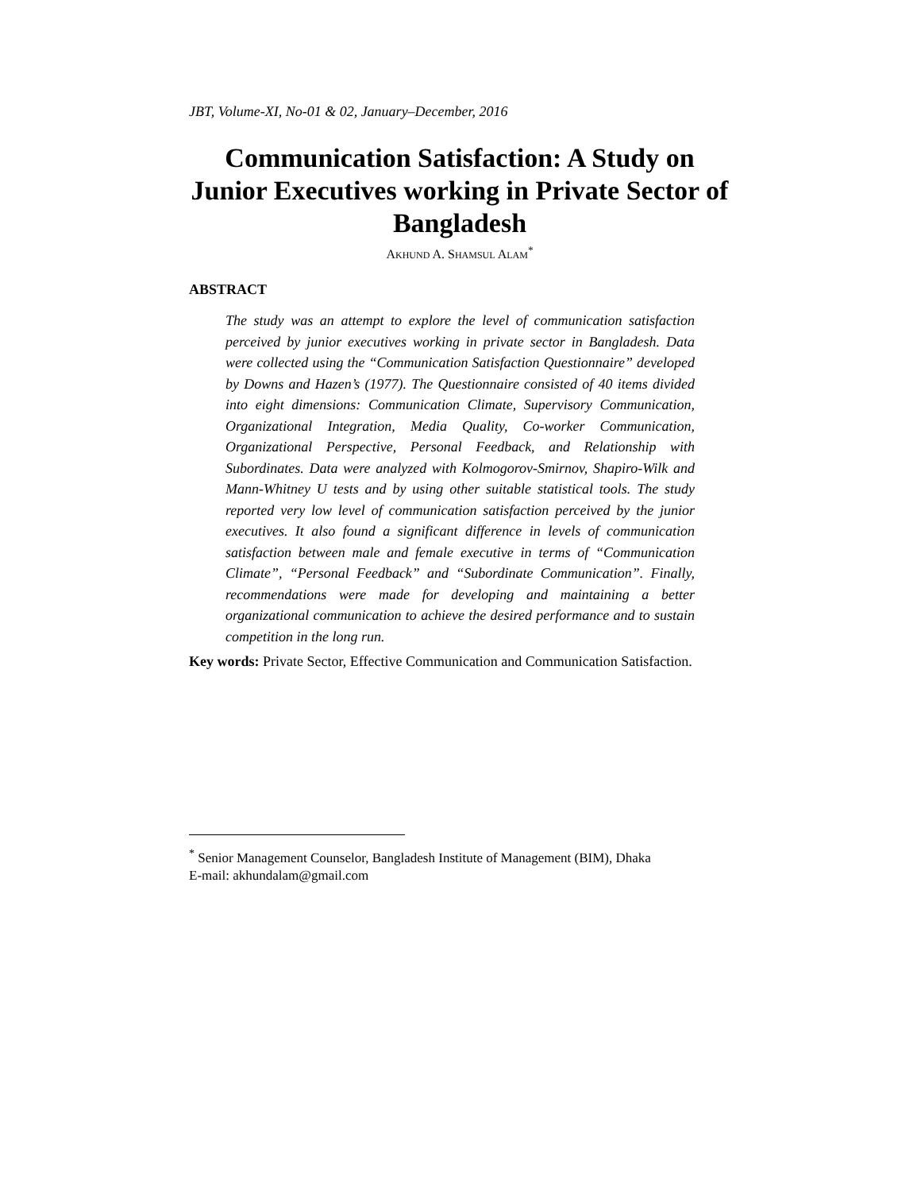JBT, Volume-XI, No-01 & 02, January–December, 2016
Communication Satisfaction: A Study on Junior Executives working in Private Sector of Bangladesh
AKHUND A. SHAMSUL ALAM<sup>*</sup>
ABSTRACT
The study was an attempt to explore the level of communication satisfaction perceived by junior executives working in private sector in Bangladesh. Data were collected using the “Communication Satisfaction Questionnaire” developed by Downs and Hazen’s (1977). The Questionnaire consisted of 40 items divided into eight dimensions: Communication Climate, Supervisory Communication, Organizational Integration, Media Quality, Co-worker Communication, Organizational Perspective, Personal Feedback, and Relationship with Subordinates. Data were analyzed with Kolmogorov-Smirnov, Shapiro-Wilk and Mann-Whitney U tests and by using other suitable statistical tools. The study reported very low level of communication satisfaction perceived by the junior executives. It also found a significant difference in levels of communication satisfaction between male and female executive in terms of “Communication Climate”, “Personal Feedback” and “Subordinate Communication”. Finally, recommendations were made for developing and maintaining a better organizational communication to achieve the desired performance and to sustain competition in the long run.
Key words: Private Sector, Effective Communication and Communication Satisfaction.
<sup>*</sup> Senior Management Counselor, Bangladesh Institute of Management (BIM), Dhaka
E-mail: akhundalam@gmail.com